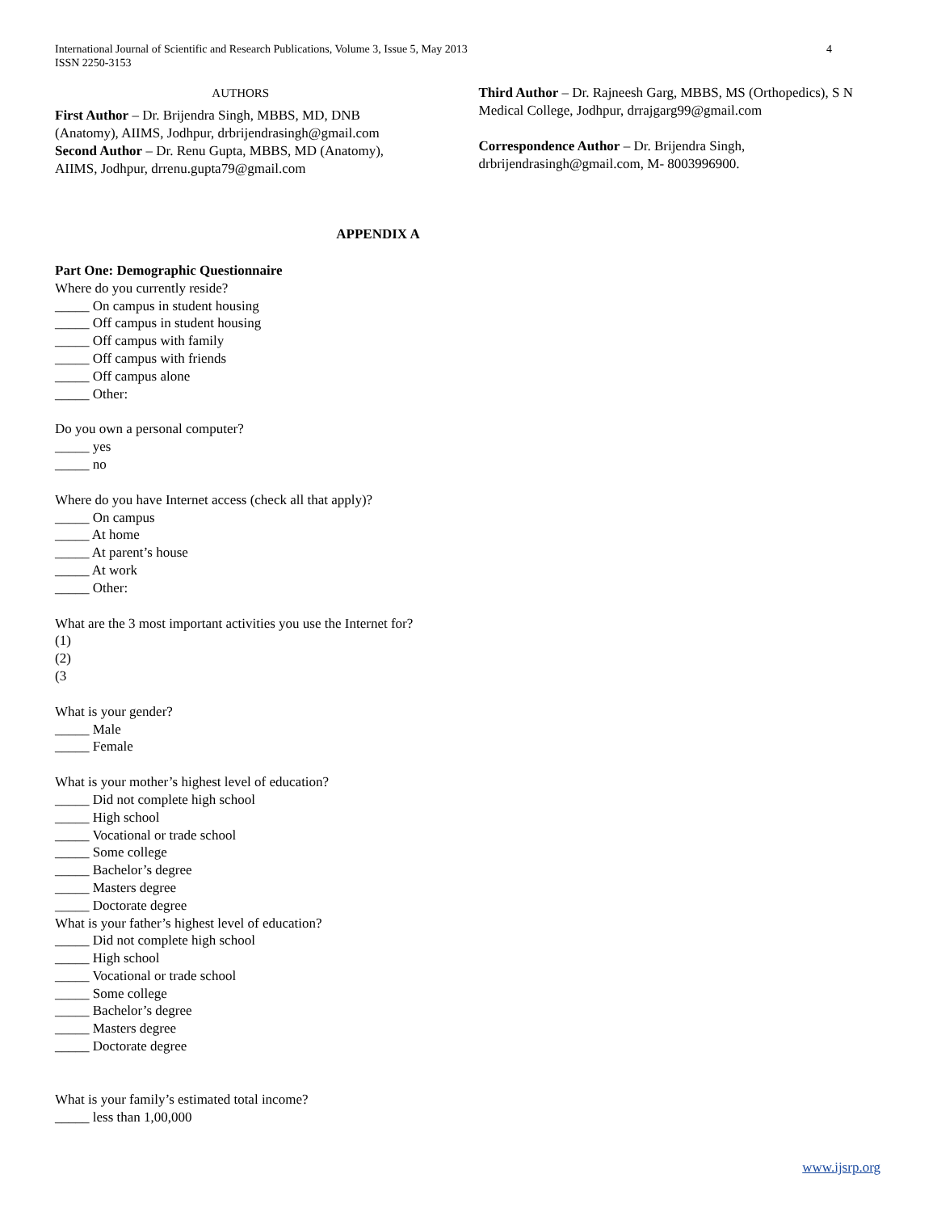International Journal of Scientific and Research Publications, Volume 3, Issue 5, May 2013
ISSN 2250-3153
4
AUTHORS
First Author – Dr. Brijendra Singh, MBBS, MD, DNB (Anatomy), AIIMS, Jodhpur, drbrijendrasingh@gmail.com
Second Author – Dr. Renu Gupta, MBBS, MD (Anatomy), AIIMS, Jodhpur, drrenu.gupta79@gmail.com
Third Author – Dr. Rajneesh Garg, MBBS, MS (Orthopedics), S N Medical College, Jodhpur, drrajgarg99@gmail.com
Correspondence Author – Dr. Brijendra Singh, drbrijendrasingh@gmail.com, M- 8003996900.
APPENDIX A
Part One: Demographic Questionnaire
Where do you currently reside?
_____ On campus in student housing
_____ Off campus in student housing
_____ Off campus with family
_____ Off campus with friends
_____ Off campus alone
_____ Other:
Do you own a personal computer?
_____ yes
_____ no
Where do you have Internet access (check all that apply)?
_____ On campus
_____ At home
_____ At parent’s house
_____ At work
_____ Other:
What are the 3 most important activities you use the Internet for?
(1)
(2)
(3
What is your gender?
_____ Male
_____ Female
What is your mother’s highest level of education?
_____ Did not complete high school
_____ High school
_____ Vocational or trade school
_____ Some college
_____ Bachelor’s degree
_____ Masters degree
_____ Doctorate degree
What is your father’s highest level of education?
_____ Did not complete high school
_____ High school
_____ Vocational or trade school
_____ Some college
_____ Bachelor’s degree
_____ Masters degree
_____ Doctorate degree
What is your family’s estimated total income?
_____ less than 1,00,000
www.ijsrp.org